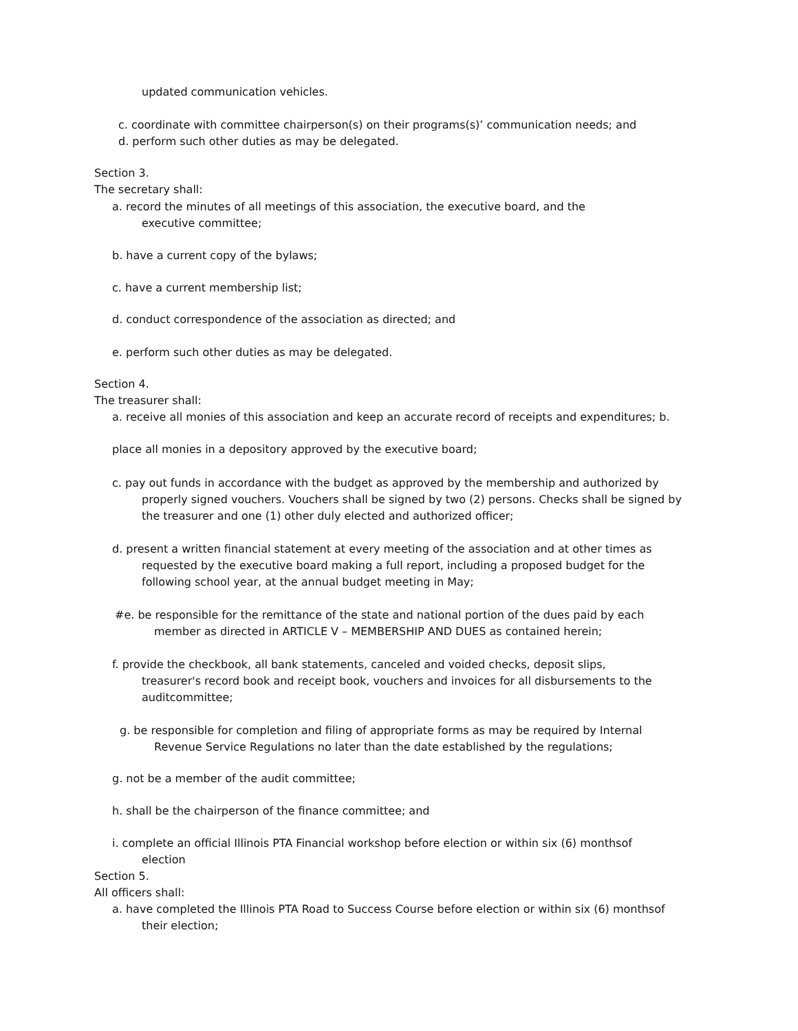updated communication vehicles.
c. coordinate with committee chairperson(s) on their programs(s)’ communication needs; and
d. perform such other duties as may be delegated.
Section 3.
The secretary shall:
a. record the minutes of all meetings of this association, the executive board, and the
executive committee;
b. have a current copy of the bylaws;
c. have a current membership list;
d. conduct correspondence of the association as directed; and
e. perform such other duties as may be delegated.
Section 4.
The treasurer shall:
a. receive all monies of this association and keep an accurate record of receipts and expenditures; b.
place all monies in a depository approved by the executive board;
c. pay out funds in accordance with the budget as approved by the membership and authorized by
properly signed vouchers. Vouchers shall be signed by two (2) persons. Checks shall be signed by
the treasurer and one (1) other duly elected and authorized officer;
d. present a written financial statement at every meeting of the association and at other times as
requested by the executive board making a full report, including a proposed budget for the
following school year, at the annual budget meeting in May;
#e. be responsible for the remittance of the state and national portion of the dues paid by each
member as directed in ARTICLE V – MEMBERSHIP AND DUES as contained herein;
f. provide the checkbook, all bank statements, canceled and voided checks, deposit slips,
treasurer's record book and receipt book, vouchers and invoices for all disbursements to the
auditcommittee;
g. be responsible for completion and filing of appropriate forms as may be required by Internal
Revenue Service Regulations no later than the date established by the regulations;
g. not be a member of the audit committee;
h. shall be the chairperson of the finance committee; and
i. complete an official Illinois PTA Financial workshop before election or within six (6) monthsof
election
Section 5.
All officers shall:
a. have completed the Illinois PTA Road to Success Course before election or within six (6) monthsof
their election;